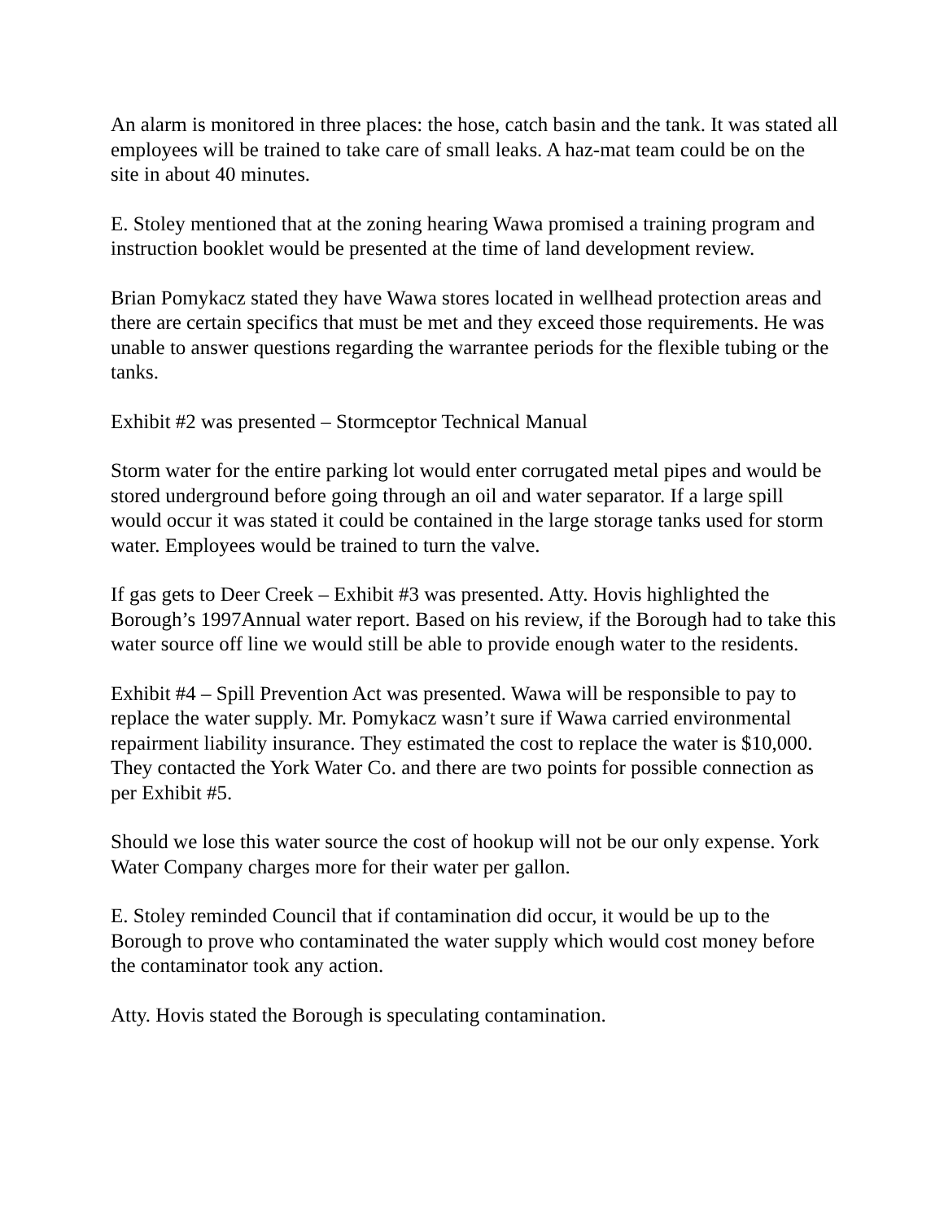An alarm is monitored in three places: the hose, catch basin and the tank. It was stated all employees will be trained to take care of small leaks. A haz-mat team could be on the site in about 40 minutes.
E. Stoley mentioned that at the zoning hearing Wawa promised a training program and instruction booklet would be presented at the time of land development review.
Brian Pomykacz stated they have Wawa stores located in wellhead protection areas and there are certain specifics that must be met and they exceed those requirements. He was unable to answer questions regarding the warrantee periods for the flexible tubing or the tanks.
Exhibit #2 was presented – Stormceptor Technical Manual
Storm water for the entire parking lot would enter corrugated metal pipes and would be stored underground before going through an oil and water separator. If a large spill would occur it was stated it could be contained in the large storage tanks used for storm water. Employees would be trained to turn the valve.
If gas gets to Deer Creek – Exhibit #3 was presented. Atty. Hovis highlighted the Borough’s 1997Annual water report. Based on his review, if the Borough had to take this water source off line we would still be able to provide enough water to the residents.
Exhibit #4 – Spill Prevention Act was presented. Wawa will be responsible to pay to replace the water supply. Mr. Pomykacz wasn’t sure if Wawa carried environmental repairment liability insurance. They estimated the cost to replace the water is $10,000. They contacted the York Water Co. and there are two points for possible connection as per Exhibit #5.
Should we lose this water source the cost of hookup will not be our only expense. York Water Company charges more for their water per gallon.
E. Stoley reminded Council that if contamination did occur, it would be up to the Borough to prove who contaminated the water supply which would cost money before the contaminator took any action.
Atty. Hovis stated the Borough is speculating contamination.